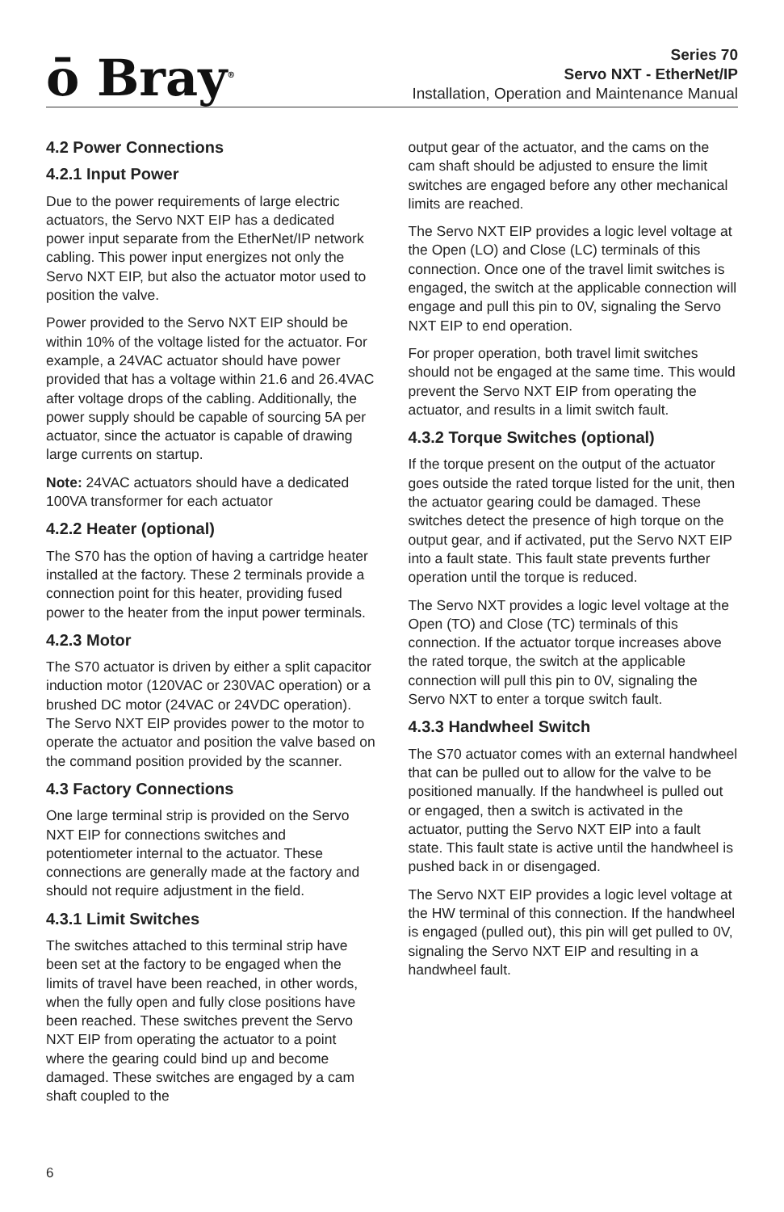ō Bray<sup>®</sup>
Series 70
Servo NXT - EtherNet/IP
Installation, Operation and Maintenance Manual
4.2 Power Connections
4.2.1 Input Power
Due to the power requirements of large electric actuators, the Servo NXT EIP has a dedicated power input separate from the EtherNet/IP network cabling. This power input energizes not only the Servo NXT EIP, but also the actuator motor used to position the valve.
Power provided to the Servo NXT EIP should be within 10% of the voltage listed for the actuator. For example, a 24VAC actuator should have power provided that has a voltage within 21.6 and 26.4VAC after voltage drops of the cabling. Additionally, the power supply should be capable of sourcing 5A per actuator, since the actuator is capable of drawing large currents on startup.
Note: 24VAC actuators should have a dedicated 100VA transformer for each actuator
4.2.2 Heater (optional)
The S70 has the option of having a cartridge heater installed at the factory. These 2 terminals provide a connection point for this heater, providing fused power to the heater from the input power terminals.
4.2.3 Motor
The S70 actuator is driven by either a split capacitor induction motor (120VAC or 230VAC operation) or a brushed DC motor (24VAC or 24VDC operation). The Servo NXT EIP provides power to the motor to operate the actuator and position the valve based on the command position provided by the scanner.
4.3 Factory Connections
One large terminal strip is provided on the Servo NXT EIP for connections switches and potentiometer internal to the actuator. These connections are generally made at the factory and should not require adjustment in the field.
4.3.1 Limit Switches
The switches attached to this terminal strip have been set at the factory to be engaged when the limits of travel have been reached, in other words, when the fully open and fully close positions have been reached. These switches prevent the Servo NXT EIP from operating the actuator to a point where the gearing could bind up and become damaged. These switches are engaged by a cam shaft coupled to the
output gear of the actuator, and the cams on the cam shaft should be adjusted to ensure the limit switches are engaged before any other mechanical limits are reached.
The Servo NXT EIP provides a logic level voltage at the Open (LO) and Close (LC) terminals of this connection. Once one of the travel limit switches is engaged, the switch at the applicable connection will engage and pull this pin to 0V, signaling the Servo NXT EIP to end operation.
For proper operation, both travel limit switches should not be engaged at the same time. This would prevent the Servo NXT EIP from operating the actuator, and results in a limit switch fault.
4.3.2 Torque Switches (optional)
If the torque present on the output of the actuator goes outside the rated torque listed for the unit, then the actuator gearing could be damaged. These switches detect the presence of high torque on the output gear, and if activated, put the Servo NXT EIP into a fault state. This fault state prevents further operation until the torque is reduced.
The Servo NXT provides a logic level voltage at the Open (TO) and Close (TC) terminals of this connection. If the actuator torque increases above the rated torque, the switch at the applicable connection will pull this pin to 0V, signaling the Servo NXT to enter a torque switch fault.
4.3.3 Handwheel Switch
The S70 actuator comes with an external handwheel that can be pulled out to allow for the valve to be positioned manually. If the handwheel is pulled out or engaged, then a switch is activated in the actuator, putting the Servo NXT EIP into a fault state. This fault state is active until the handwheel is pushed back in or disengaged.
The Servo NXT EIP provides a logic level voltage at the HW terminal of this connection. If the handwheel is engaged (pulled out), this pin will get pulled to 0V, signaling the Servo NXT EIP and resulting in a handwheel fault.
6